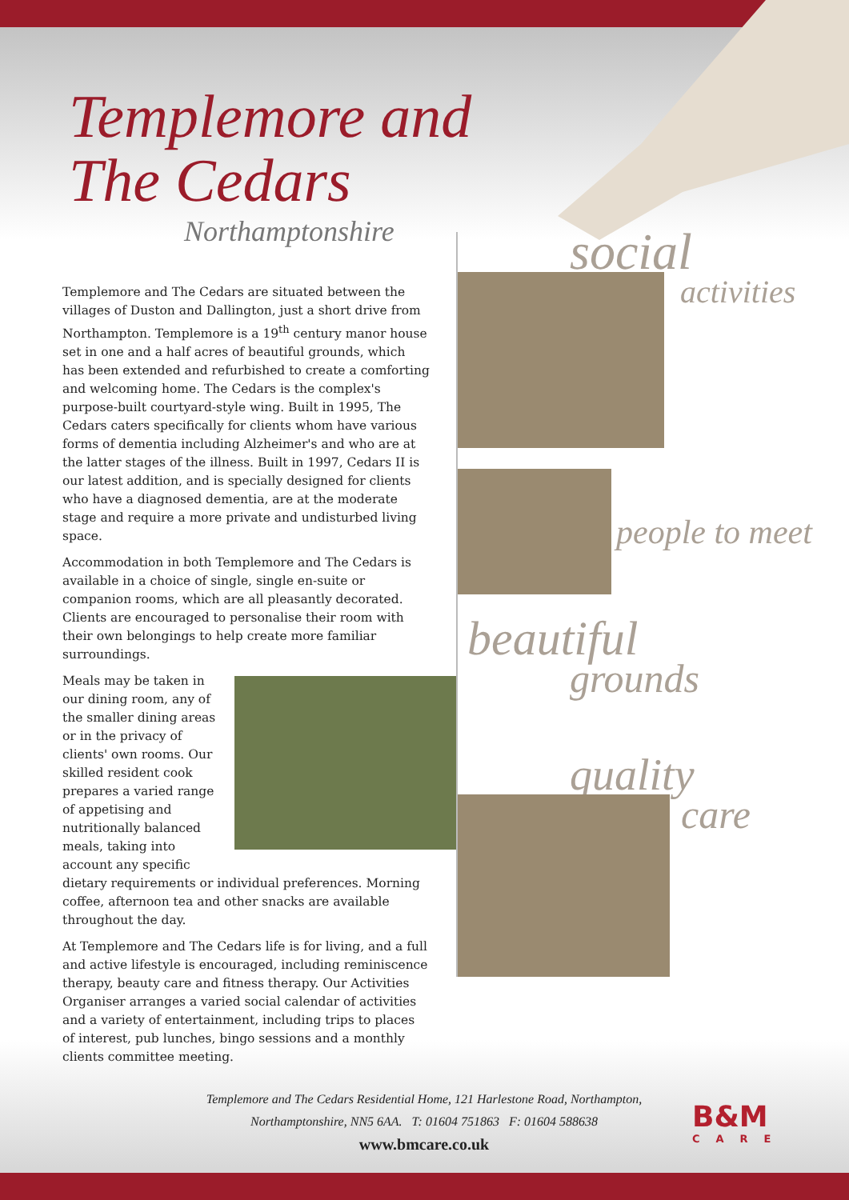Templemore and
The Cedars
Northamptonshire
Templemore and The Cedars are situated between the villages of Duston and Dallington, just a short drive from Northampton. Templemore is a 19<sup>th</sup> century manor house set in one and a half acres of beautiful grounds, which has been extended and refurbished to create a comforting and welcoming home. The Cedars is the complex's purpose-built courtyard-style wing. Built in 1995, The Cedars caters specifically for clients whom have various forms of dementia including Alzheimer's and who are at the latter stages of the illness. Built in 1997, Cedars II is our latest addition, and is specially designed for clients who have a diagnosed dementia, are at the moderate stage and require a more private and undisturbed living space.
Accommodation in both Templemore and The Cedars is available in a choice of single, single en-suite or companion rooms, which are all pleasantly decorated. Clients are encouraged to personalise their room with their own belongings to help create more familiar surroundings.
Meals may be taken in our dining room, any of the smaller dining areas or in the privacy of clients' own rooms. Our skilled resident cook prepares a varied range of appetising and nutritionally balanced meals, taking into account any specific dietary requirements or individual preferences. Morning coffee, afternoon tea and other snacks are available throughout the day.
At Templemore and The Cedars life is for living, and a full and active lifestyle is encouraged, including reminiscence therapy, beauty care and fitness therapy. Our Activities Organiser arranges a varied social calendar of activities and a variety of entertainment, including trips to places of interest, pub lunches, bingo sessions and a monthly clients committee meeting.
social
activities
people to meet
beautiful
grounds
quality
care
Templemore and The Cedars Residential Home, 121 Harlestone Road, Northampton,
Northamptonshire, NN5 6AA. T: 01604 751863 F: 01604 588638
www.bmcare.co.uk
B&M
CARE